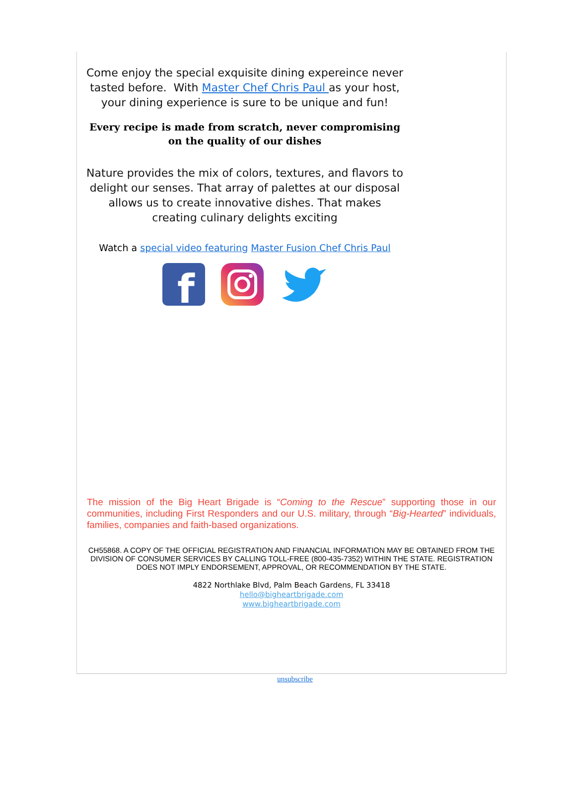Come enjoy the special exquisite dining expereince never tasted before. With Master Chef Chris Paul as your host, your dining experience is sure to be unique and fun!
Every recipe is made from scratch, never compromising on the quality of our dishes
Nature provides the mix of colors, textures, and flavors to delight our senses. That array of palettes at our disposal allows us to create innovative dishes. That makes creating culinary delights exciting
Watch a special video featuring Master Fusion Chef Chris Paul
f
The mission of the Big Heart Brigade is “Coming to the Rescue” supporting those in our communities, including First Responders and our U.S. military, through “Big-Hearted” individuals, families, companies and faith-based organizations.
CH55868. A COPY OF THE OFFICIAL REGISTRATION AND FINANCIAL INFORMATION MAY BE OBTAINED FROM THE DIVISION OF CONSUMER SERVICES BY CALLING TOLL-FREE (800-435-7352) WITHIN THE STATE. REGISTRATION DOES NOT IMPLY ENDORSEMENT, APPROVAL, OR RECOMMENDATION BY THE STATE.
4822 Northlake Blvd, Palm Beach Gardens, FL 33418
hello@bigheartbrigade.com
www.bigheartbrigade.com
unsubscribe